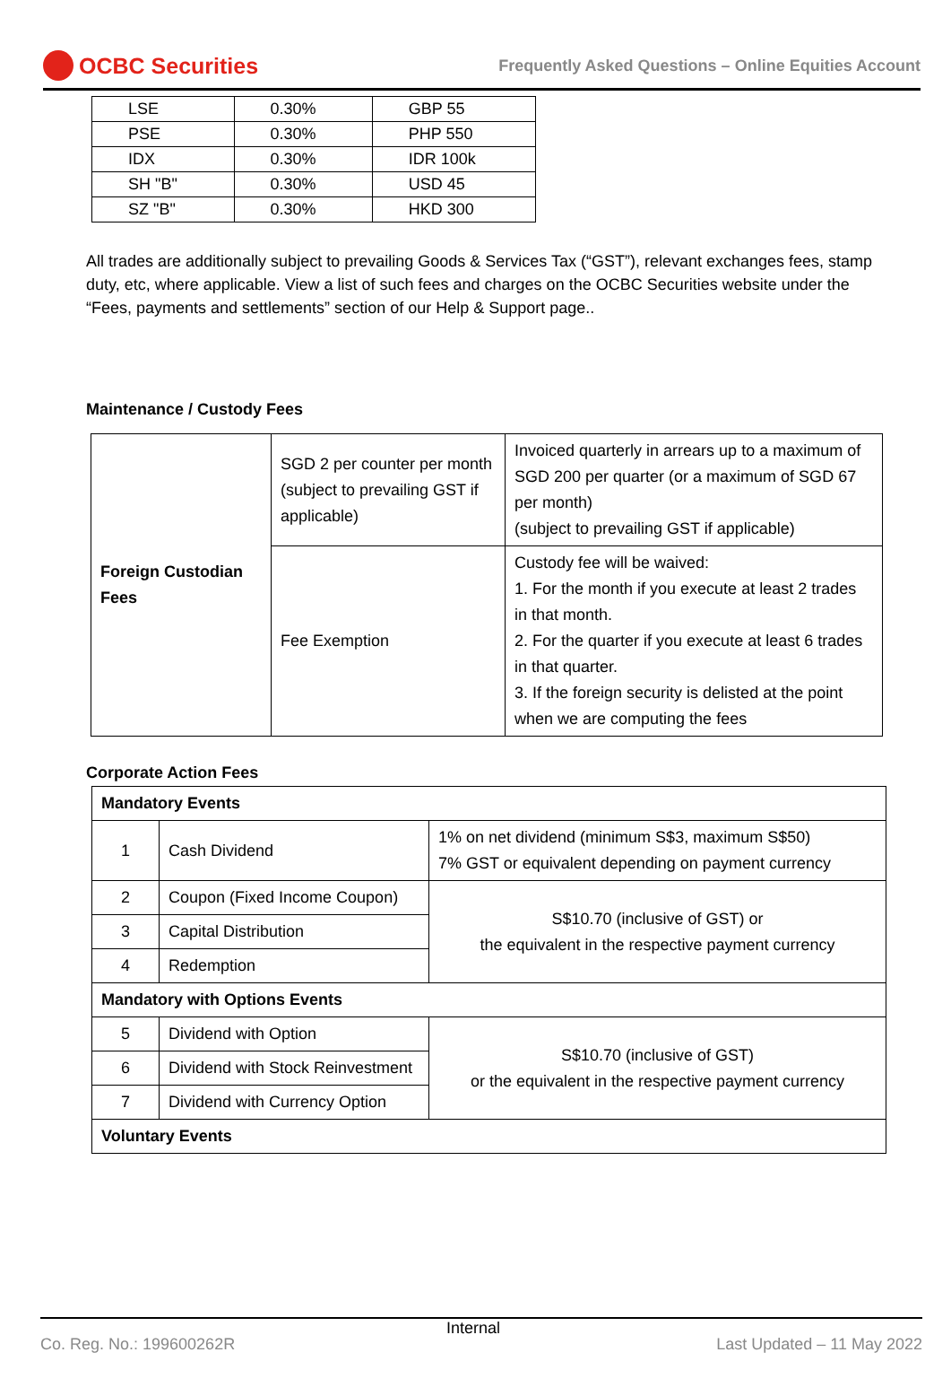OCBC Securities
Frequently Asked Questions – Online Equities Account
| LSE | 0.30% | GBP 55 |
| PSE | 0.30% | PHP 550 |
| IDX | 0.30% | IDR 100k |
| SH "B" | 0.30% | USD 45 |
| SZ "B" | 0.30% | HKD 300 |
All trades are additionally subject to prevailing Goods & Services Tax (“GST”), relevant exchanges fees, stamp duty, etc, where applicable. View a list of such fees and charges on the OCBC Securities website under the “Fees, payments and settlements” section of our Help & Support page..
Maintenance / Custody Fees
| Foreign Custodian Fees | SGD 2 per counter per month (subject to prevailing GST if applicable) | Invoiced quarterly in arrears up to a maximum of SGD 200 per quarter (or a maximum of SGD 67 per month) (subject to prevailing GST if applicable) |
| | Fee Exemption | Custody fee will be waived: 1. For the month if you execute at least 2 trades in that month. 2. For the quarter if you execute at least 6 trades in that quarter. 3. If the foreign security is delisted at the point when we are computing the fees |
Corporate Action Fees
| Mandatory Events | | |
| 1 | Cash Dividend | 1% on net dividend (minimum S$3, maximum S$50) 7% GST or equivalent depending on payment currency |
| 2 | Coupon (Fixed Income Coupon) | S$10.70 (inclusive of GST) or the equivalent in the respective payment currency |
| 3 | Capital Distribution | |
| 4 | Redemption | |
| Mandatory with Options Events | | |
| 5 | Dividend with Option | S$10.70 (inclusive of GST) or the equivalent in the respective payment currency |
| 6 | Dividend with Stock Reinvestment | |
| 7 | Dividend with Currency Option | |
| Voluntary Events | | |
Internal
Co. Reg. No.: 199600262R Last Updated – 11 May 2022